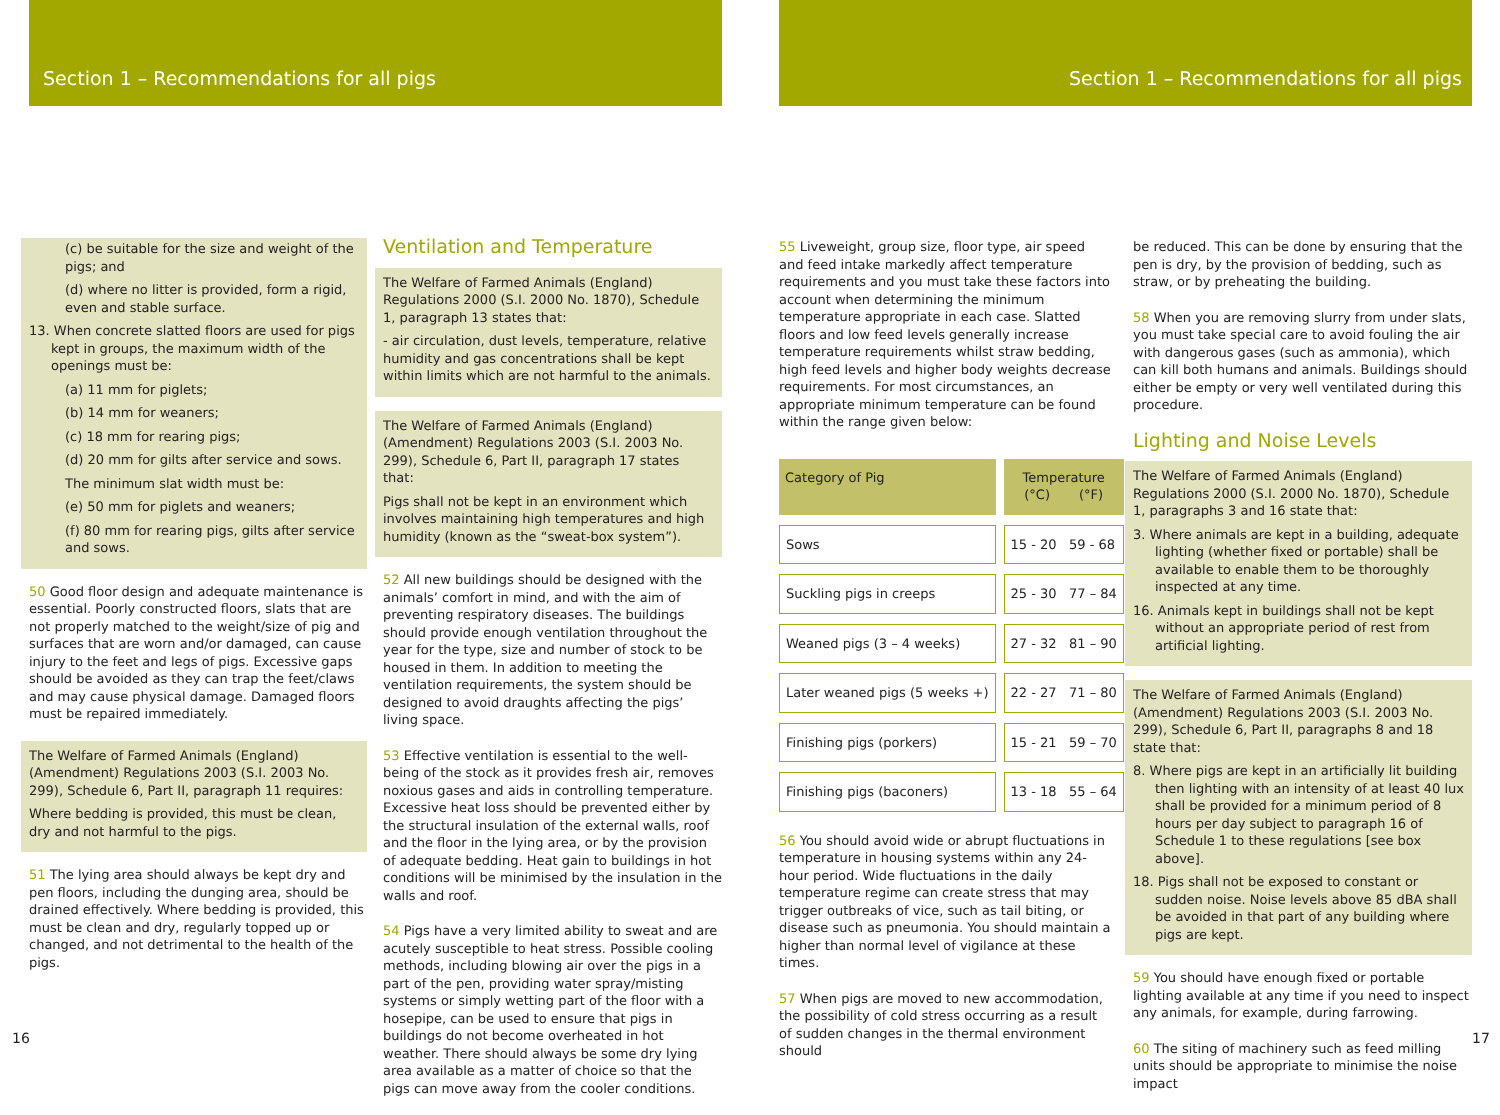Section 1 – Recommendations for all pigs
Section 1 – Recommendations for all pigs
(c) be suitable for the size and weight of the pigs; and
(d) where no litter is provided, form a rigid, even and stable surface.
13. When concrete slatted floors are used for pigs kept in groups, the maximum width of the openings must be:
(a) 11 mm for piglets;
(b) 14 mm for weaners;
(c) 18 mm for rearing pigs;
(d) 20 mm for gilts after service and sows.
The minimum slat width must be:
(e) 50 mm for piglets and weaners;
(f) 80 mm for rearing pigs, gilts after service and sows.
50 Good floor design and adequate maintenance is essential. Poorly constructed floors, slats that are not properly matched to the weight/size of pig and surfaces that are worn and/or damaged, can cause injury to the feet and legs of pigs. Excessive gaps should be avoided as they can trap the feet/claws and may cause physical damage. Damaged floors must be repaired immediately.
The Welfare of Farmed Animals (England) (Amendment) Regulations 2003 (S.I. 2003 No. 299), Schedule 6, Part II, paragraph 11 requires:
Where bedding is provided, this must be clean, dry and not harmful to the pigs.
51 The lying area should always be kept dry and pen floors, including the dunging area, should be drained effectively. Where bedding is provided, this must be clean and dry, regularly topped up or changed, and not detrimental to the health of the pigs.
Ventilation and Temperature
The Welfare of Farmed Animals (England) Regulations 2000 (S.I. 2000 No. 1870), Schedule 1, paragraph 13 states that:
- air circulation, dust levels, temperature, relative humidity and gas concentrations shall be kept within limits which are not harmful to the animals.
The Welfare of Farmed Animals (England) (Amendment) Regulations 2003 (S.I. 2003 No. 299), Schedule 6, Part II, paragraph 17 states that:
Pigs shall not be kept in an environment which involves maintaining high temperatures and high humidity (known as the “sweat-box system”).
52 All new buildings should be designed with the animals’ comfort in mind, and with the aim of preventing respiratory diseases. The buildings should provide enough ventilation throughout the year for the type, size and number of stock to be housed in them. In addition to meeting the ventilation requirements, the system should be designed to avoid draughts affecting the pigs’ living space.
53 Effective ventilation is essential to the well-being of the stock as it provides fresh air, removes noxious gases and aids in controlling temperature. Excessive heat loss should be prevented either by the structural insulation of the external walls, roof and the floor in the lying area, or by the provision of adequate bedding. Heat gain to buildings in hot conditions will be minimised by the insulation in the walls and roof.
54 Pigs have a very limited ability to sweat and are acutely susceptible to heat stress. Possible cooling methods, including blowing air over the pigs in a part of the pen, providing water spray/misting systems or simply wetting part of the floor with a hosepipe, can be used to ensure that pigs in buildings do not become overheated in hot weather. There should always be some dry lying area available as a matter of choice so that the pigs can move away from the cooler conditions.
55 Liveweight, group size, floor type, air speed and feed intake markedly affect temperature requirements and you must take these factors into account when determining the minimum temperature appropriate in each case. Slatted floors and low feed levels generally increase temperature requirements whilst straw bedding, high feed levels and higher body weights decrease requirements. For most circumstances, an appropriate minimum temperature can be found within the range given below:
| Category of Pig | Temperature (°C) (°F) |
| --- | --- |
| Sows | 15 - 20 59 - 68 |
| Suckling pigs in creeps | 25 - 30 77 – 84 |
| Weaned pigs (3 – 4 weeks) | 27 - 32 81 – 90 |
| Later weaned pigs (5 weeks +) | 22 - 27 71 – 80 |
| Finishing pigs (porkers) | 15 - 21 59 – 70 |
| Finishing pigs (baconers) | 13 - 18 55 – 64 |
56 You should avoid wide or abrupt fluctuations in temperature in housing systems within any 24-hour period. Wide fluctuations in the daily temperature regime can create stress that may trigger outbreaks of vice, such as tail biting, or disease such as pneumonia. You should maintain a higher than normal level of vigilance at these times.
57 When pigs are moved to new accommodation, the possibility of cold stress occurring as a result of sudden changes in the thermal environment should
be reduced. This can be done by ensuring that the pen is dry, by the provision of bedding, such as straw, or by preheating the building.
58 When you are removing slurry from under slats, you must take special care to avoid fouling the air with dangerous gases (such as ammonia), which can kill both humans and animals. Buildings should either be empty or very well ventilated during this procedure.
Lighting and Noise Levels
The Welfare of Farmed Animals (England) Regulations 2000 (S.I. 2000 No. 1870), Schedule 1, paragraphs 3 and 16 state that:
3. Where animals are kept in a building, adequate lighting (whether fixed or portable) shall be available to enable them to be thoroughly inspected at any time.
16. Animals kept in buildings shall not be kept without an appropriate period of rest from artificial lighting.
The Welfare of Farmed Animals (England) (Amendment) Regulations 2003 (S.I. 2003 No. 299), Schedule 6, Part II, paragraphs 8 and 18 state that:
8. Where pigs are kept in an artificially lit building then lighting with an intensity of at least 40 lux shall be provided for a minimum period of 8 hours per day subject to paragraph 16 of Schedule 1 to these regulations [see box above].
18. Pigs shall not be exposed to constant or sudden noise. Noise levels above 85 dBA shall be avoided in that part of any building where pigs are kept.
59 You should have enough fixed or portable lighting available at any time if you need to inspect any animals, for example, during farrowing.
60 The siting of machinery such as feed milling units should be appropriate to minimise the noise impact
16 17